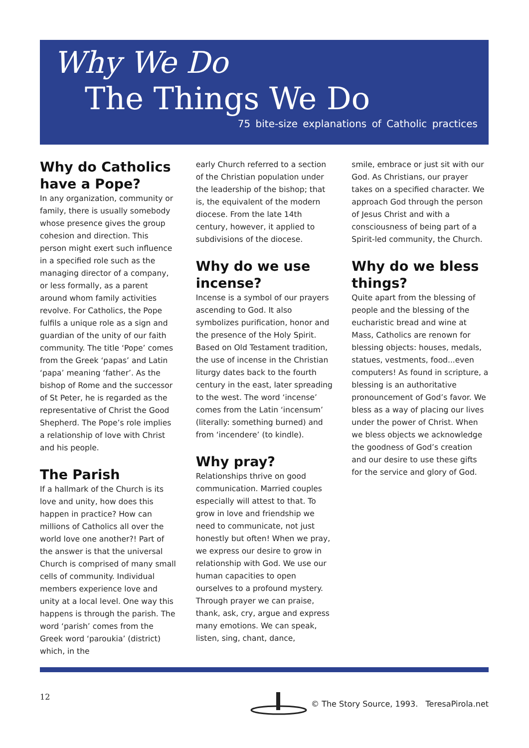Why We Do
The Things We Do
75 bite-size explanations of Catholic practices
Why do Catholics have a Pope?
In any organization, community or family, there is usually somebody whose presence gives the group cohesion and direction. This person might exert such influence in a specified role such as the managing director of a company, or less formally, as a parent around whom family activities revolve. For Catholics, the Pope fulfils a unique role as a sign and guardian of the unity of our faith community. The title ‘Pope’ comes from the Greek ‘papas’ and Latin ‘papa’ meaning ‘father’. As the bishop of Rome and the successor of St Peter, he is regarded as the representative of Christ the Good Shepherd. The Pope’s role implies a relationship of love with Christ and his people.
The Parish
If a hallmark of the Church is its love and unity, how does this happen in practice? How can millions of Catholics all over the world love one another?! Part of the answer is that the universal Church is comprised of many small cells of community. Individual members experience love and unity at a local level. One way this happens is through the parish. The word ‘parish’ comes from the Greek word ‘paroukia’ (district) which, in the
early Church referred to a section of the Christian population under the leadership of the bishop; that is, the equivalent of the modern diocese. From the late 14th century, however, it applied to subdivisions of the diocese.
Why do we use incense?
Incense is a symbol of our prayers ascending to God. It also symbolizes purification, honor and the presence of the Holy Spirit. Based on Old Testament tradition, the use of incense in the Christian liturgy dates back to the fourth century in the east, later spreading to the west. The word ‘incense’ comes from the Latin ‘incensum’ (literally: something burned) and from ‘incendere’ (to kindle).
Why pray?
Relationships thrive on good communication. Married couples especially will attest to that. To grow in love and friendship we need to communicate, not just honestly but often! When we pray, we express our desire to grow in relationship with God. We use our human capacities to open ourselves to a profound mystery. Through prayer we can praise, thank, ask, cry, argue and express many emotions. We can speak, listen, sing, chant, dance,
smile, embrace or just sit with our God. As Christians, our prayer takes on a specified character. We approach God through the person of Jesus Christ and with a consciousness of being part of a Spirit-led community, the Church.
Why do we bless things?
Quite apart from the blessing of people and the blessing of the eucharistic bread and wine at Mass, Catholics are renown for blessing objects: houses, medals, statues, vestments, food...even computers! As found in scripture, a blessing is an authoritative pronouncement of God’s favor. We bless as a way of placing our lives under the power of Christ. When we bless objects we acknowledge the goodness of God’s creation and our desire to use these gifts for the service and glory of God.
12 © The Story Source, 1993. TeresaPirola.net